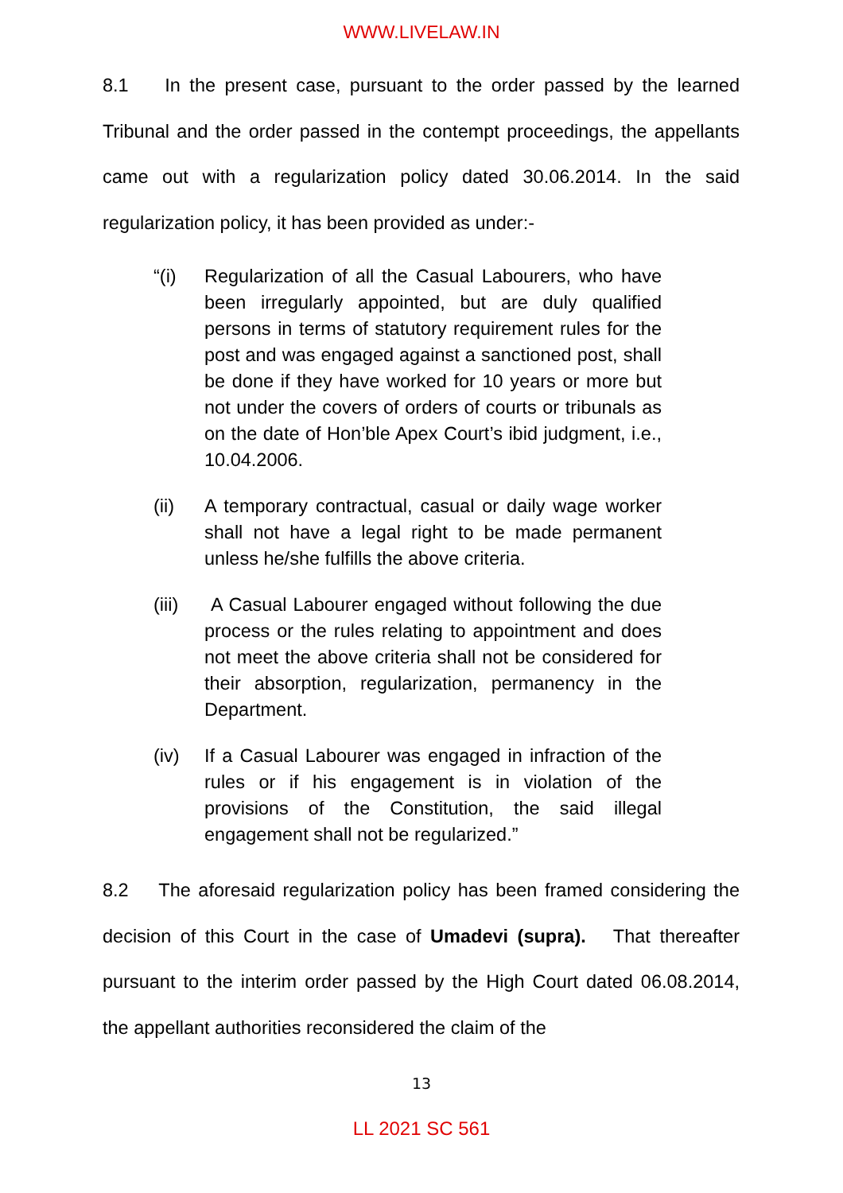WWW.LIVELAW.IN
8.1 In the present case, pursuant to the order passed by the learned Tribunal and the order passed in the contempt proceedings, the appellants came out with a regularization policy dated 30.06.2014. In the said regularization policy, it has been provided as under:-
“(i) Regularization of all the Casual Labourers, who have been irregularly appointed, but are duly qualified persons in terms of statutory requirement rules for the post and was engaged against a sanctioned post, shall be done if they have worked for 10 years or more but not under the covers of orders of courts or tribunals as on the date of Hon’ble Apex Court’s ibid judgment, i.e., 10.04.2006.
(ii) A temporary contractual, casual or daily wage worker shall not have a legal right to be made permanent unless he/she fulfills the above criteria.
(iii)
A Casual Labourer engaged without following the due process or the rules relating to appointment and does not meet the above criteria shall not be considered for their absorption, regularization, permanency in the Department.
(iv) If a Casual Labourer was engaged in infraction of the rules or if his engagement is in violation of the provisions of the Constitution, the said illegal engagement shall not be regularized.”
8.2 The aforesaid regularization policy has been framed considering the decision of this Court in the case of Umadevi (supra). That thereafter pursuant to the interim order passed by the High Court dated 06.08.2014, the appellant authorities reconsidered the claim of the
13
LL 2021 SC 561